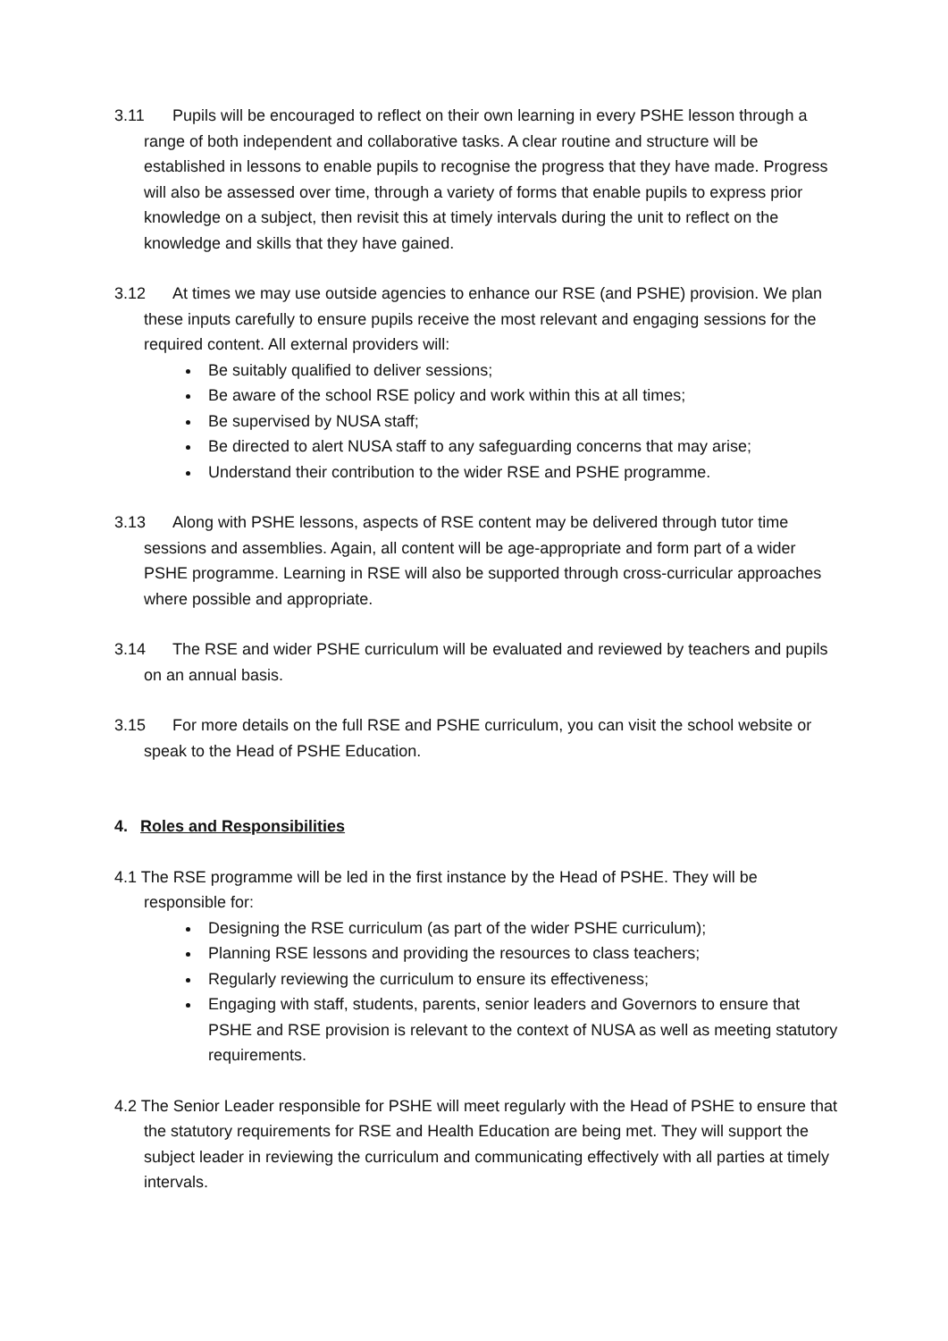3.11 Pupils will be encouraged to reflect on their own learning in every PSHE lesson through a range of both independent and collaborative tasks. A clear routine and structure will be established in lessons to enable pupils to recognise the progress that they have made. Progress will also be assessed over time, through a variety of forms that enable pupils to express prior knowledge on a subject, then revisit this at timely intervals during the unit to reflect on the knowledge and skills that they have gained.
3.12 At times we may use outside agencies to enhance our RSE (and PSHE) provision. We plan these inputs carefully to ensure pupils receive the most relevant and engaging sessions for the required content. All external providers will:
Be suitably qualified to deliver sessions;
Be aware of the school RSE policy and work within this at all times;
Be supervised by NUSA staff;
Be directed to alert NUSA staff to any safeguarding concerns that may arise;
Understand their contribution to the wider RSE and PSHE programme.
3.13 Along with PSHE lessons, aspects of RSE content may be delivered through tutor time sessions and assemblies. Again, all content will be age-appropriate and form part of a wider PSHE programme. Learning in RSE will also be supported through cross-curricular approaches where possible and appropriate.
3.14 The RSE and wider PSHE curriculum will be evaluated and reviewed by teachers and pupils on an annual basis.
3.15 For more details on the full RSE and PSHE curriculum, you can visit the school website or speak to the Head of PSHE Education.
4. Roles and Responsibilities
4.1 The RSE programme will be led in the first instance by the Head of PSHE. They will be responsible for:
Designing the RSE curriculum (as part of the wider PSHE curriculum);
Planning RSE lessons and providing the resources to class teachers;
Regularly reviewing the curriculum to ensure its effectiveness;
Engaging with staff, students, parents, senior leaders and Governors to ensure that PSHE and RSE provision is relevant to the context of NUSA as well as meeting statutory requirements.
4.2 The Senior Leader responsible for PSHE will meet regularly with the Head of PSHE to ensure that the statutory requirements for RSE and Health Education are being met. They will support the subject leader in reviewing the curriculum and communicating effectively with all parties at timely intervals.